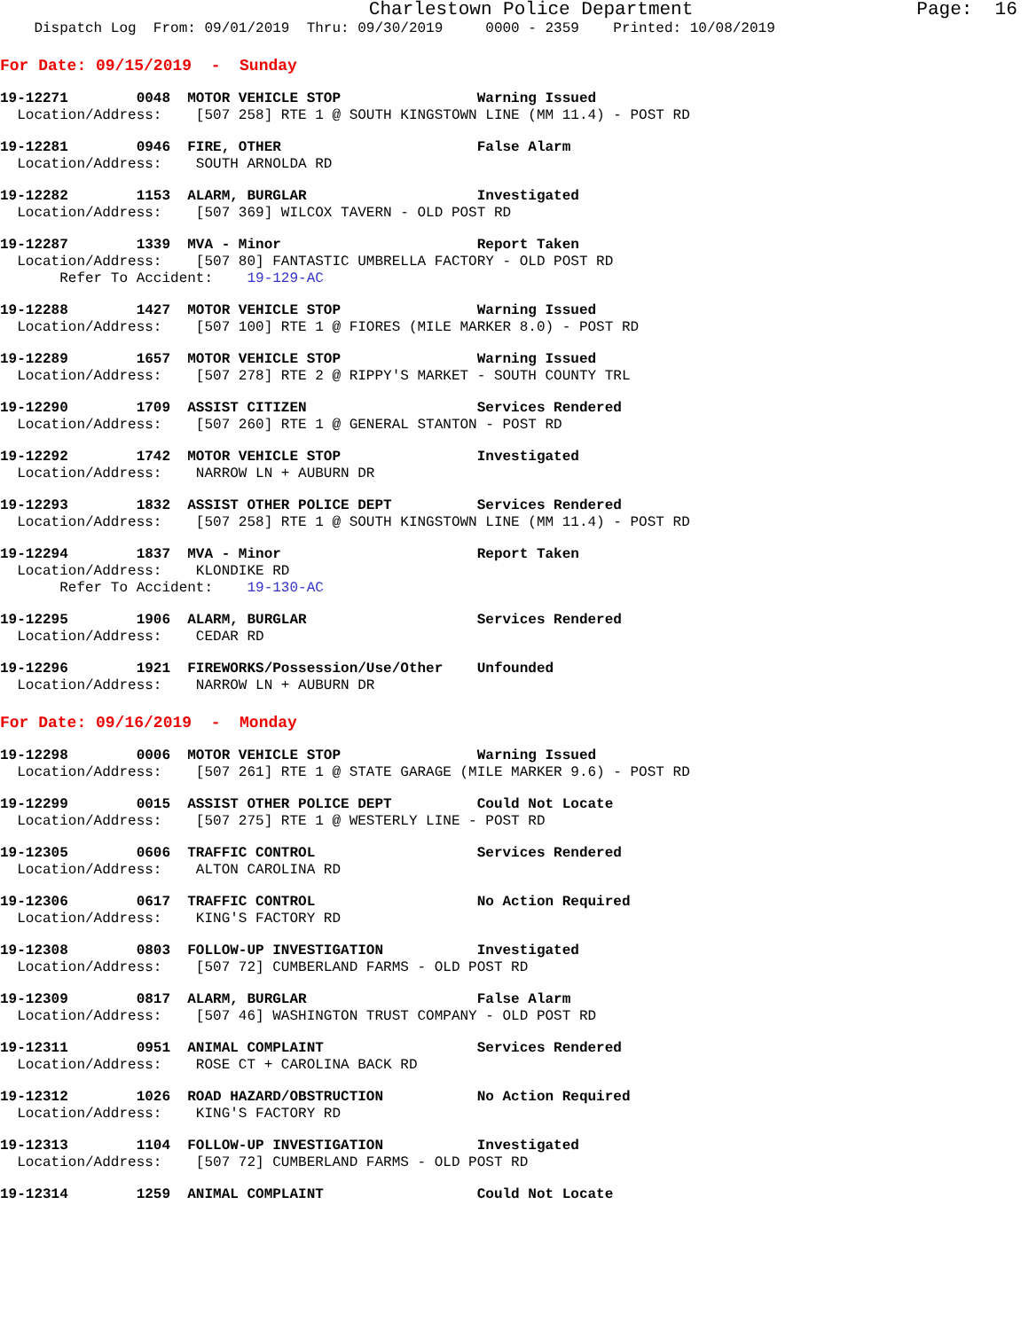Charlestown Police Department Page: 16
Dispatch Log From: 09/01/2019 Thru: 09/30/2019 0000 - 2359 Printed: 10/08/2019
For Date: 09/15/2019 - Sunday
19-12271 0048 MOTOR VEHICLE STOP Warning Issued Location/Address: [507 258] RTE 1 @ SOUTH KINGSTOWN LINE (MM 11.4) - POST RD
19-12281 0946 FIRE, OTHER False Alarm Location/Address: SOUTH ARNOLDA RD
19-12282 1153 ALARM, BURGLAR Investigated Location/Address: [507 369] WILCOX TAVERN - OLD POST RD
19-12287 1339 MVA - Minor Report Taken Location/Address: [507 80] FANTASTIC UMBRELLA FACTORY - OLD POST RD Refer To Accident: 19-129-AC
19-12288 1427 MOTOR VEHICLE STOP Warning Issued Location/Address: [507 100] RTE 1 @ FIORES (MILE MARKER 8.0) - POST RD
19-12289 1657 MOTOR VEHICLE STOP Warning Issued Location/Address: [507 278] RTE 2 @ RIPPY'S MARKET - SOUTH COUNTY TRL
19-12290 1709 ASSIST CITIZEN Services Rendered Location/Address: [507 260] RTE 1 @ GENERAL STANTON - POST RD
19-12292 1742 MOTOR VEHICLE STOP Investigated Location/Address: NARROW LN + AUBURN DR
19-12293 1832 ASSIST OTHER POLICE DEPT Services Rendered Location/Address: [507 258] RTE 1 @ SOUTH KINGSTOWN LINE (MM 11.4) - POST RD
19-12294 1837 MVA - Minor Report Taken Location/Address: KLONDIKE RD Refer To Accident: 19-130-AC
19-12295 1906 ALARM, BURGLAR Services Rendered Location/Address: CEDAR RD
19-12296 1921 FIREWORKS/Possession/Use/Other Unfounded Location/Address: NARROW LN + AUBURN DR
For Date: 09/16/2019 - Monday
19-12298 0006 MOTOR VEHICLE STOP Warning Issued Location/Address: [507 261] RTE 1 @ STATE GARAGE (MILE MARKER 9.6) - POST RD
19-12299 0015 ASSIST OTHER POLICE DEPT Could Not Locate Location/Address: [507 275] RTE 1 @ WESTERLY LINE - POST RD
19-12305 0606 TRAFFIC CONTROL Services Rendered Location/Address: ALTON CAROLINA RD
19-12306 0617 TRAFFIC CONTROL No Action Required Location/Address: KING'S FACTORY RD
19-12308 0803 FOLLOW-UP INVESTIGATION Investigated Location/Address: [507 72] CUMBERLAND FARMS - OLD POST RD
19-12309 0817 ALARM, BURGLAR False Alarm Location/Address: [507 46] WASHINGTON TRUST COMPANY - OLD POST RD
19-12311 0951 ANIMAL COMPLAINT Services Rendered Location/Address: ROSE CT + CAROLINA BACK RD
19-12312 1026 ROAD HAZARD/OBSTRUCTION No Action Required Location/Address: KING'S FACTORY RD
19-12313 1104 FOLLOW-UP INVESTIGATION Investigated Location/Address: [507 72] CUMBERLAND FARMS - OLD POST RD
19-12314 1259 ANIMAL COMPLAINT Could Not Locate